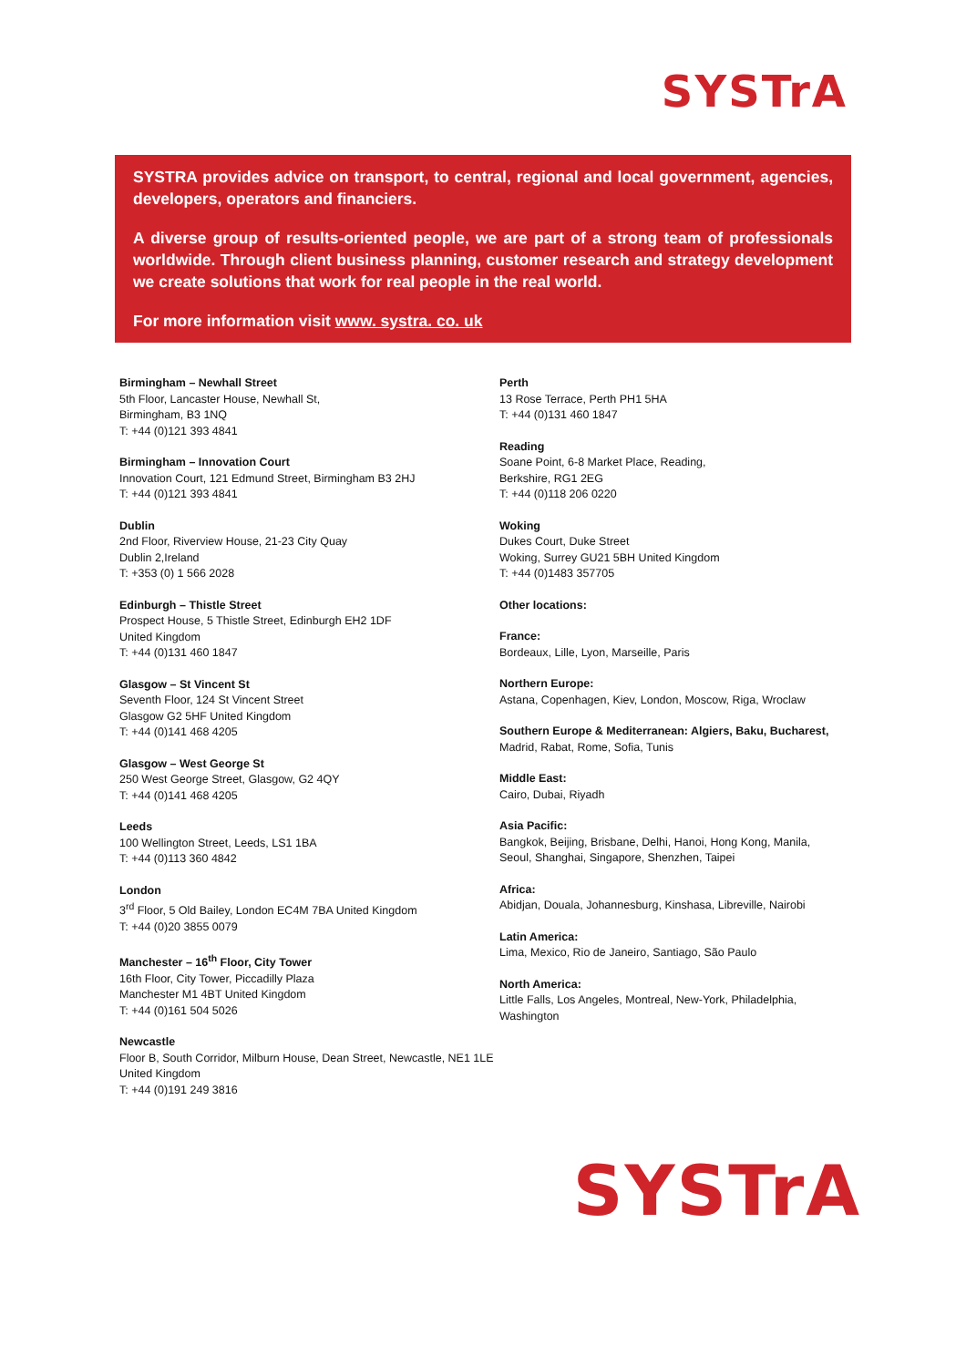SYSTrA
SYSTRA provides advice on transport, to central, regional and local government, agencies, developers, operators and financiers.
A diverse group of results-oriented people, we are part of a strong team of professionals worldwide. Through client business planning, customer research and strategy development we create solutions that work for real people in the real world.
For more information visit www. systra. co. uk
Birmingham – Newhall Street
5th Floor, Lancaster House, Newhall St,
Birmingham, B3 1NQ
T: +44 (0)121 393 4841
Birmingham – Innovation Court
Innovation Court, 121 Edmund Street, Birmingham B3 2HJ
T: +44 (0)121 393 4841
Dublin
2nd Floor, Riverview House, 21-23 City Quay
Dublin 2,Ireland
T: +353 (0) 1 566 2028
Edinburgh – Thistle Street
Prospect House, 5 Thistle Street, Edinburgh EH2 1DF
United Kingdom
T: +44 (0)131 460 1847
Glasgow – St Vincent St
Seventh Floor, 124 St Vincent Street
Glasgow G2 5HF United Kingdom
T: +44 (0)141 468 4205
Glasgow – West George St
250 West George Street, Glasgow, G2 4QY
T: +44 (0)141 468 4205
Leeds
100 Wellington Street, Leeds, LS1 1BA
T: +44 (0)113 360 4842
London
3<sup>rd</sup> Floor, 5 Old Bailey, London EC4M 7BA United Kingdom
T: +44 (0)20 3855 0079
Manchester – 16<sup>th</sup> Floor, City Tower
16th Floor, City Tower, Piccadilly Plaza
Manchester M1 4BT United Kingdom
T: +44 (0)161 504 5026
Newcastle
Floor B, South Corridor, Milburn House, Dean Street, Newcastle, NE1 1LE
United Kingdom
T: +44 (0)191 249 3816
Perth
13 Rose Terrace, Perth PH1 5HA
T: +44 (0)131 460 1847
Reading
Soane Point, 6-8 Market Place, Reading,
Berkshire, RG1 2EG
T: +44 (0)118 206 0220
Woking
Dukes Court, Duke Street
Woking, Surrey GU21 5BH United Kingdom
T: +44 (0)1483 357705
Other locations:
France:
Bordeaux, Lille, Lyon, Marseille, Paris
Northern Europe:
Astana, Copenhagen, Kiev, London, Moscow, Riga, Wroclaw
Southern Europe & Mediterranean: Algiers, Baku, Bucharest,
Madrid, Rabat, Rome, Sofia, Tunis
Middle East:
Cairo, Dubai, Riyadh
Asia Pacific:
Bangkok, Beijing, Brisbane, Delhi, Hanoi, Hong Kong, Manila, Seoul, Shanghai, Singapore, Shenzhen, Taipei
Africa:
Abidjan, Douala, Johannesburg, Kinshasa, Libreville, Nairobi
Latin America:
Lima, Mexico, Rio de Janeiro, Santiago, São Paulo
North America:
Little Falls, Los Angeles, Montreal, New-York, Philadelphia, Washington
SYSTrA